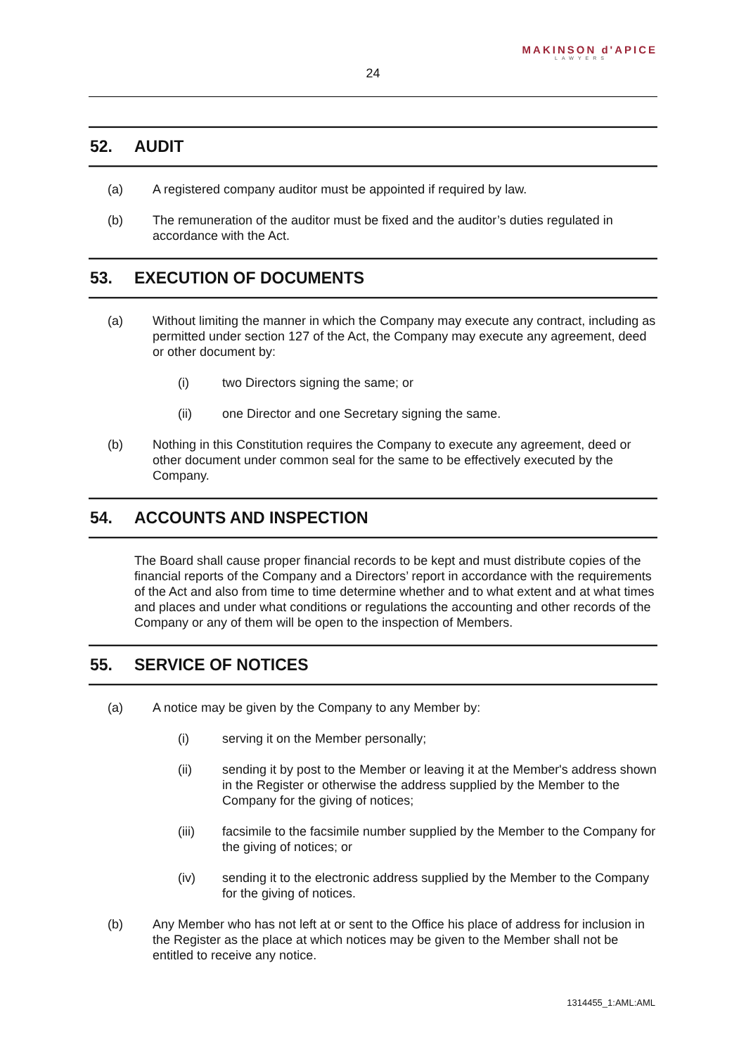MAKINSON d'APICE
LAWYERS
24
52. AUDIT
(a) A registered company auditor must be appointed if required by law.
(b) The remuneration of the auditor must be fixed and the auditor’s duties regulated in accordance with the Act.
53. EXECUTION OF DOCUMENTS
(a) Without limiting the manner in which the Company may execute any contract, including as permitted under section 127 of the Act, the Company may execute any agreement, deed or other document by:
(i) two Directors signing the same; or
(ii) one Director and one Secretary signing the same.
(b) Nothing in this Constitution requires the Company to execute any agreement, deed or other document under common seal for the same to be effectively executed by the Company.
54. ACCOUNTS AND INSPECTION
The Board shall cause proper financial records to be kept and must distribute copies of the financial reports of the Company and a Directors’ report in accordance with the requirements of the Act and also from time to time determine whether and to what extent and at what times and places and under what conditions or regulations the accounting and other records of the Company or any of them will be open to the inspection of Members.
55. SERVICE OF NOTICES
(a) A notice may be given by the Company to any Member by:
(i) serving it on the Member personally;
(ii) sending it by post to the Member or leaving it at the Member's address shown in the Register or otherwise the address supplied by the Member to the Company for the giving of notices;
(iii) facsimile to the facsimile number supplied by the Member to the Company for the giving of notices; or
(iv) sending it to the electronic address supplied by the Member to the Company for the giving of notices.
(b) Any Member who has not left at or sent to the Office his place of address for inclusion in the Register as the place at which notices may be given to the Member shall not be entitled to receive any notice.
1314455_1:AML:AML